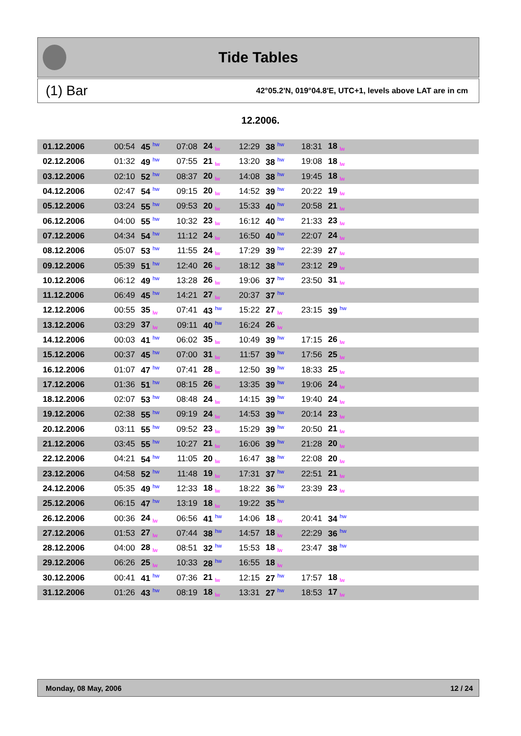Tide Tables
(1) Bar 42°05.2'N, 019°04.8'E, UTC+1, levels above LAT are in cm
12.2006.
| 01.12.2006 | 00:54 | 45 <sup>hw</sup> | 07:08 | 24 <sub>lw</sub> | 12:29 | 38 <sup>hw</sup> | 18:31 | 18 <sub>lw</sub> | |
| 02.12.2006 | 01:32 | 49 <sup>hw</sup> | 07:55 | 21 <sub>lw</sub> | 13:20 | 38 <sup>hw</sup> | 19:08 | 18 <sub>lw</sub> | |
| 03.12.2006 | 02:10 | 52 <sup>hw</sup> | 08:37 | 20 <sub>lw</sub> | 14:08 | 38 <sup>hw</sup> | 19:45 | 18 <sub>lw</sub> | |
| 04.12.2006 | 02:47 | 54 <sup>hw</sup> | 09:15 | 20 <sub>lw</sub> | 14:52 | 39 <sup>hw</sup> | 20:22 | 19 <sub>lw</sub> | |
| 05.12.2006 | 03:24 | 55 <sup>hw</sup> | 09:53 | 20 <sub>lw</sub> | 15:33 | 40 <sup>hw</sup> | 20:58 | 21 <sub>lw</sub> | |
| 06.12.2006 | 04:00 | 55 <sup>hw</sup> | 10:32 | 23 <sub>lw</sub> | 16:12 | 40 <sup>hw</sup> | 21:33 | 23 <sub>lw</sub> | |
| 07.12.2006 | 04:34 | 54 <sup>hw</sup> | 11:12 | 24 <sub>lw</sub> | 16:50 | 40 <sup>hw</sup> | 22:07 | 24 <sub>lw</sub> | |
| 08.12.2006 | 05:07 | 53 <sup>hw</sup> | 11:55 | 24 <sub>lw</sub> | 17:29 | 39 <sup>hw</sup> | 22:39 | 27 <sub>lw</sub> | |
| 09.12.2006 | 05:39 | 51 <sup>hw</sup> | 12:40 | 26 <sub>lw</sub> | 18:12 | 38 <sup>hw</sup> | 23:12 | 29 <sub>lw</sub> | |
| 10.12.2006 | 06:12 | 49 <sup>hw</sup> | 13:28 | 26 <sub>lw</sub> | 19:06 | 37 <sup>hw</sup> | 23:50 | 31 <sub>lw</sub> | |
| 11.12.2006 | 06:49 | 45 <sup>hw</sup> | 14:21 | 27 <sub>lw</sub> | 20:37 | 37 <sup>hw</sup> | | | |
| 12.12.2006 | 00:55 | 35 <sub>lw</sub> | 07:41 | 43 <sup>hw</sup> | 15:22 | 27 <sub>lw</sub> | 23:15 | 39 <sup>hw</sup> | |
| 13.12.2006 | 03:29 | 37 <sub>lw</sub> | 09:11 | 40 <sup>hw</sup> | 16:24 | 26 <sub>lw</sub> | | | |
| 14.12.2006 | 00:03 | 41 <sup>hw</sup> | 06:02 | 35 <sub>lw</sub> | 10:49 | 39 <sup>hw</sup> | 17:15 | 26 <sub>lw</sub> | |
| 15.12.2006 | 00:37 | 45 <sup>hw</sup> | 07:00 | 31 <sub>lw</sub> | 11:57 | 39 <sup>hw</sup> | 17:56 | 25 <sub>lw</sub> | |
| 16.12.2006 | 01:07 | 47 <sup>hw</sup> | 07:41 | 28 <sub>lw</sub> | 12:50 | 39 <sup>hw</sup> | 18:33 | 25 <sub>lw</sub> | |
| 17.12.2006 | 01:36 | 51 <sup>hw</sup> | 08:15 | 26 <sub>lw</sub> | 13:35 | 39 <sup>hw</sup> | 19:06 | 24 <sub>lw</sub> | |
| 18.12.2006 | 02:07 | 53 <sup>hw</sup> | 08:48 | 24 <sub>lw</sub> | 14:15 | 39 <sup>hw</sup> | 19:40 | 24 <sub>lw</sub> | |
| 19.12.2006 | 02:38 | 55 <sup>hw</sup> | 09:19 | 24 <sub>lw</sub> | 14:53 | 39 <sup>hw</sup> | 20:14 | 23 <sub>lw</sub> | |
| 20.12.2006 | 03:11 | 55 <sup>hw</sup> | 09:52 | 23 <sub>lw</sub> | 15:29 | 39 <sup>hw</sup> | 20:50 | 21 <sub>lw</sub> | |
| 21.12.2006 | 03:45 | 55 <sup>hw</sup> | 10:27 | 21 <sub>lw</sub> | 16:06 | 39 <sup>hw</sup> | 21:28 | 20 <sub>lw</sub> | |
| 22.12.2006 | 04:21 | 54 <sup>hw</sup> | 11:05 | 20 <sub>lw</sub> | 16:47 | 38 <sup>hw</sup> | 22:08 | 20 <sub>lw</sub> | |
| 23.12.2006 | 04:58 | 52 <sup>hw</sup> | 11:48 | 19 <sub>lw</sub> | 17:31 | 37 <sup>hw</sup> | 22:51 | 21 <sub>lw</sub> | |
| 24.12.2006 | 05:35 | 49 <sup>hw</sup> | 12:33 | 18 <sub>lw</sub> | 18:22 | 36 <sup>hw</sup> | 23:39 | 23 <sub>lw</sub> | |
| 25.12.2006 | 06:15 | 47 <sup>hw</sup> | 13:19 | 18 <sub>lw</sub> | 19:22 | 35 <sup>hw</sup> | | | |
| 26.12.2006 | 00:36 | 24 <sub>lw</sub> | 06:56 | 41 <sup>hw</sup> | 14:06 | 18 <sub>lw</sub> | 20:41 | 34 <sup>hw</sup> | |
| 27.12.2006 | 01:53 | 27 <sub>lw</sub> | 07:44 | 38 <sup>hw</sup> | 14:57 | 18 <sub>lw</sub> | 22:29 | 36 <sup>hw</sup> | |
| 28.12.2006 | 04:00 | 28 <sub>lw</sub> | 08:51 | 32 <sup>hw</sup> | 15:53 | 18 <sub>lw</sub> | 23:47 | 38 <sup>hw</sup> | |
| 29.12.2006 | 06:26 | 25 <sub>lw</sub> | 10:33 | 28 <sup>hw</sup> | 16:55 | 18 <sub>lw</sub> | | | |
| 30.12.2006 | 00:41 | 41 <sup>hw</sup> | 07:36 | 21 <sub>lw</sub> | 12:15 | 27 <sup>hw</sup> | 17:57 | 18 <sub>lw</sub> | |
| 31.12.2006 | 01:26 | 43 <sup>hw</sup> | 08:19 | 18 <sub>lw</sub> | 13:31 | 27 <sup>hw</sup> | 18:53 | 17 <sub>lw</sub> | |
Monday, 08 May, 2006 12 / 24